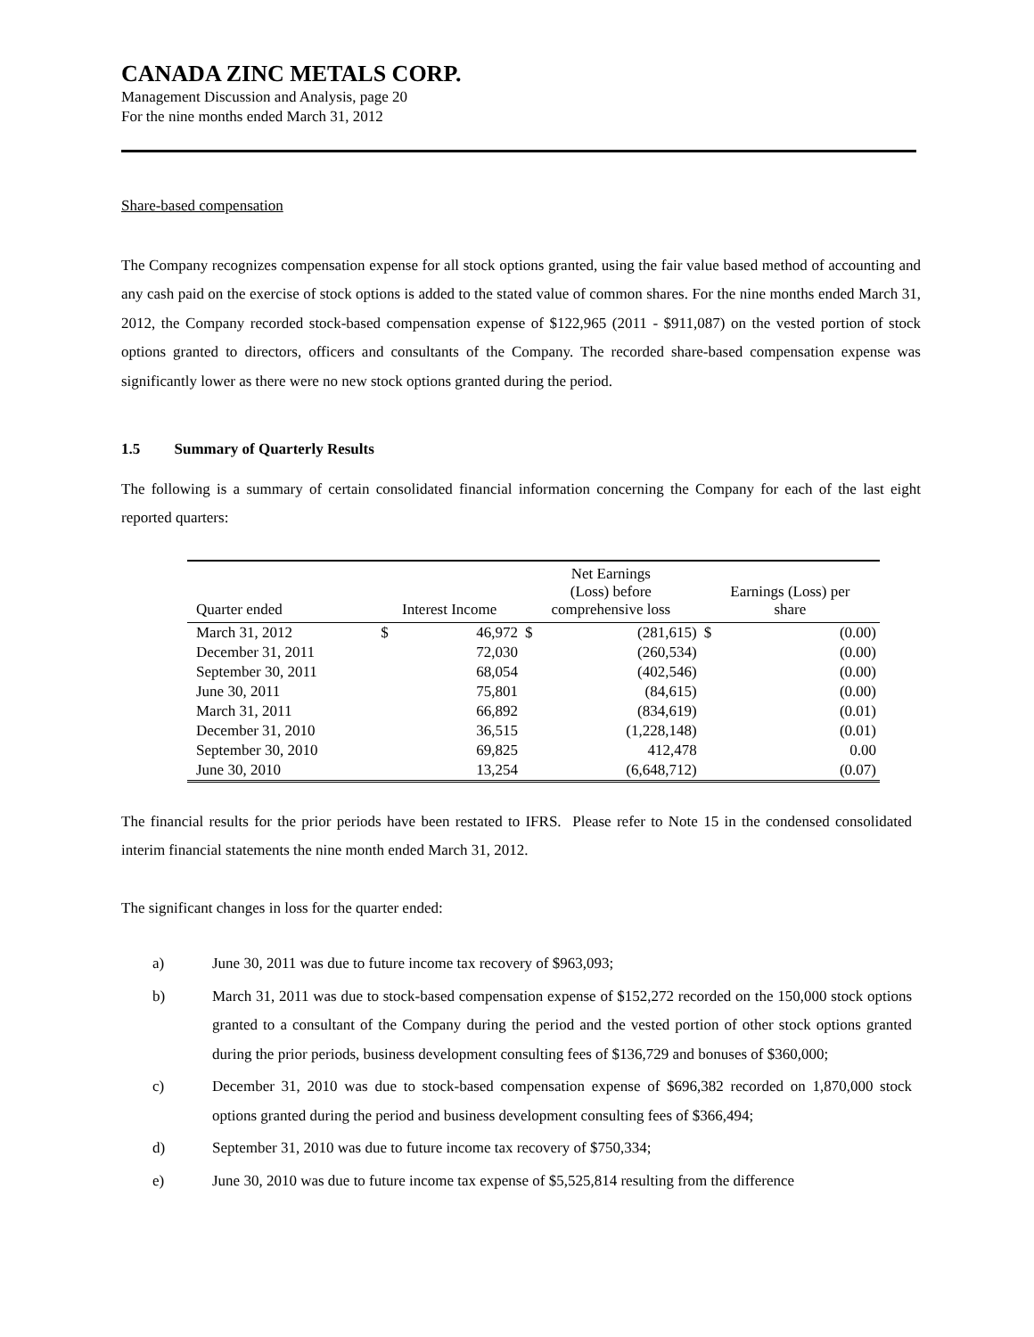CANADA ZINC METALS CORP.
Management Discussion and Analysis, page 20
For the nine months ended March 31, 2012
Share-based compensation
The Company recognizes compensation expense for all stock options granted, using the fair value based method of accounting and any cash paid on the exercise of stock options is added to the stated value of common shares. For the nine months ended March 31, 2012, the Company recorded stock-based compensation expense of $122,965 (2011 - $911,087) on the vested portion of stock options granted to directors, officers and consultants of the Company. The recorded share-based compensation expense was significantly lower as there were no new stock options granted during the period.
1.5 Summary of Quarterly Results
The following is a summary of certain consolidated financial information concerning the Company for each of the last eight reported quarters:
| Quarter ended | Interest Income | | Net Earnings (Loss) before comprehensive loss | | Earnings (Loss) per share | |
| --- | --- | --- | --- | --- | --- | --- |
| March 31, 2012 | $ | 46,972 | $ | (281,615) | $ | (0.00) |
| December 31, 2011 | | 72,030 | | (260,534) | | (0.00) |
| September 30, 2011 | | 68,054 | | (402,546) | | (0.00) |
| June 30, 2011 | | 75,801 | | (84,615) | | (0.00) |
| March 31, 2011 | | 66,892 | | (834,619) | | (0.01) |
| December 31, 2010 | | 36,515 | | (1,228,148) | | (0.01) |
| September 30, 2010 | | 69,825 | | 412,478 | | 0.00 |
| June 30, 2010 | | 13,254 | | (6,648,712) | | (0.07) |
The financial results for the prior periods have been restated to IFRS. Please refer to Note 15 in the condensed consolidated interim financial statements the nine month ended March 31, 2012.
The significant changes in loss for the quarter ended:
a) June 30, 2011 was due to future income tax recovery of $963,093;
b) March 31, 2011 was due to stock-based compensation expense of $152,272 recorded on the 150,000 stock options granted to a consultant of the Company during the period and the vested portion of other stock options granted during the prior periods, business development consulting fees of $136,729 and bonuses of $360,000;
c) December 31, 2010 was due to stock-based compensation expense of $696,382 recorded on 1,870,000 stock options granted during the period and business development consulting fees of $366,494;
d) September 31, 2010 was due to future income tax recovery of $750,334;
e) June 30, 2010 was due to future income tax expense of $5,525,814 resulting from the difference